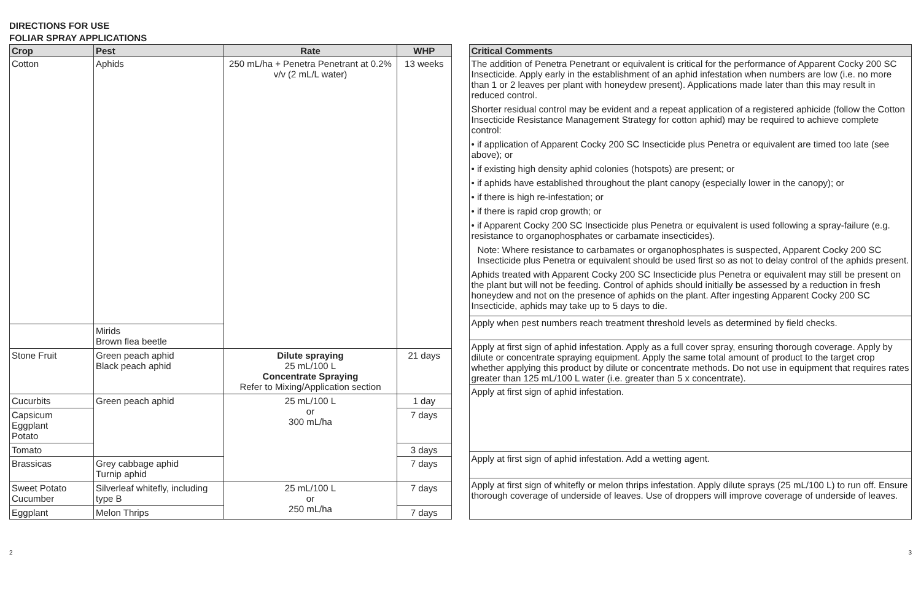DIRECTIONS FOR USE
FOLIAR SPRAY APPLICATIONS
| Crop | Pest | Rate | WHP |
| --- | --- | --- | --- |
| Cotton | Aphids | 250 mL/ha + Penetra Penetrant at 0.2% v/v (2 mL/L water) | 13 weeks |
| | Mirids Brown flea beetle | | |
| Stone Fruit | Green peach aphid Black peach aphid | Dilute spraying 25 mL/100 L Concentrate Spraying Refer to Mixing/Application section | 21 days |
| Cucurbits | Green peach aphid | 25 mL/100 L or 300 mL/ha | 1 day |
| Capsicum Eggplant Potato | | | 7 days |
| Tomato | | | 3 days |
| Brassicas | Grey cabbage aphid Turnip aphid | | 7 days |
| Sweet Potato Cucumber | Silverleaf whitefly, including type B | 25 mL/100 L or 250 mL/ha | 7 days |
| Eggplant | Melon Thrips | | 7 days |
| Critical Comments |
| --- |
| The addition of Penetra Penetrant or equivalent is critical for the performance of Apparent Cocky 200 SC Insecticide. Apply early in the establishment of an aphid infestation when numbers are low (i.e. no more than 1 or 2 leaves per plant with honeydew present). Applications made later than this may result in reduced control. Shorter residual control may be evident and a repeat application of a registered aphicide (follow the Cotton Insecticide Resistance Management Strategy for cotton aphid) may be required to achieve complete control: • if application of Apparent Cocky 200 SC Insecticide plus Penetra or equivalent are timed too late (see above); or • if existing high density aphid colonies (hotspots) are present; or • if aphids have established throughout the plant canopy (especially lower in the canopy); or • if there is high re-infestation; or • if there is rapid crop growth; or • if Apparent Cocky 200 SC Insecticide plus Penetra or equivalent is used following a spray-failure (e.g. resistance to organophosphates or carbamate insecticides). Note: Where resistance to carbamates or organophosphates is suspected, Apparent Cocky 200 SC Insecticide plus Penetra or equivalent should be used first so as not to delay control of the aphids present. Aphids treated with Apparent Cocky 200 SC Insecticide plus Penetra or equivalent may still be present on the plant but will not be feeding. Control of aphids should initially be assessed by a reduction in fresh honeydew and not on the presence of aphids on the plant. After ingesting Apparent Cocky 200 SC Insecticide, aphids may take up to 5 days to die. |
| Apply when pest numbers reach treatment threshold levels as determined by field checks. |
| Apply at first sign of aphid infestation. Apply as a full cover spray, ensuring thorough coverage. Apply by dilute or concentrate spraying equipment. Apply the same total amount of product to the target crop whether applying this product by dilute or concentrate methods. Do not use in equipment that requires rates greater than 125 mL/100 L water (i.e. greater than 5 x concentrate). |
| Apply at first sign of aphid infestation. |
| Apply at first sign of aphid infestation. Add a wetting agent. |
| Apply at first sign of whitefly or melon thrips infestation. Apply dilute sprays (25 mL/100 L) to run off. Ensure thorough coverage of underside of leaves. Use of droppers will improve coverage of underside of leaves. |
2 3